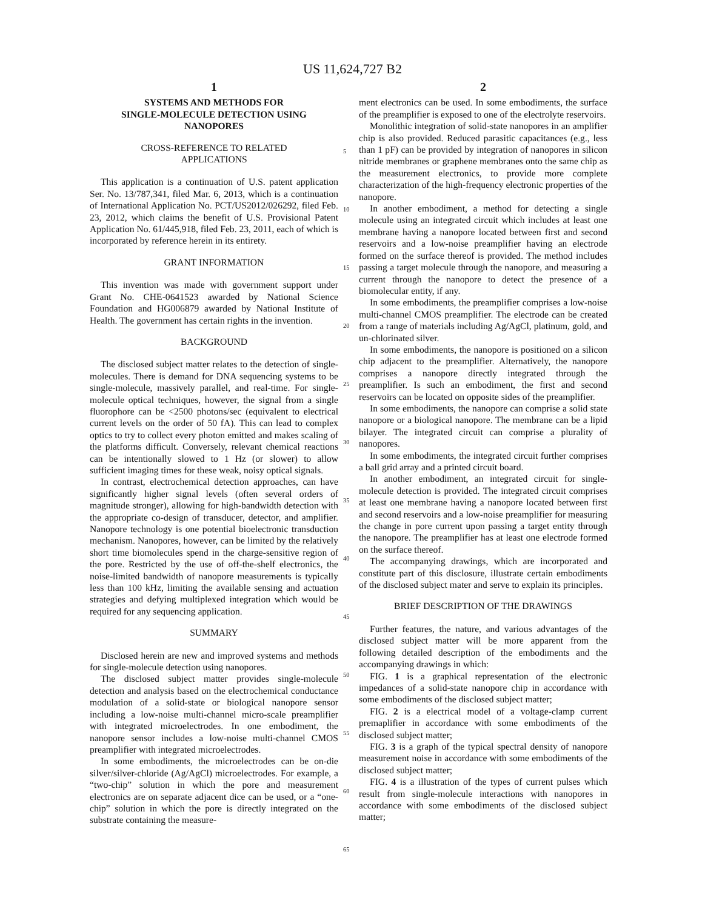US 11,624,727 B2
1
SYSTEMS AND METHODS FOR
SINGLE-MOLECULE DETECTION USING
NANOPORES
CROSS-REFERENCE TO RELATED
APPLICATIONS
This application is a continuation of U.S. patent application Ser. No. 13/787,341, filed Mar. 6, 2013, which is a continuation of International Application No. PCT/US2012/026292, filed Feb. 23, 2012, which claims the benefit of U.S. Provisional Patent Application No. 61/445,918, filed Feb. 23, 2011, each of which is incorporated by reference herein in its entirety.
GRANT INFORMATION
This invention was made with government support under Grant No. CHE-0641523 awarded by National Science Foundation and HG006879 awarded by National Institute of Health. The government has certain rights in the invention.
BACKGROUND
The disclosed subject matter relates to the detection of single-molecules. There is demand for DNA sequencing systems to be single-molecule, massively parallel, and real-time. For single-molecule optical techniques, however, the signal from a single fluorophore can be <2500 photons/sec (equivalent to electrical current levels on the order of 50 fA). This can lead to complex optics to try to collect every photon emitted and makes scaling of the platforms difficult. Conversely, relevant chemical reactions can be intentionally slowed to 1 Hz (or slower) to allow sufficient imaging times for these weak, noisy optical signals.
In contrast, electrochemical detection approaches, can have significantly higher signal levels (often several orders of magnitude stronger), allowing for high-bandwidth detection with the appropriate co-design of transducer, detector, and amplifier. Nanopore technology is one potential bioelectronic transduction mechanism. Nanopores, however, can be limited by the relatively short time biomolecules spend in the charge-sensitive region of the pore. Restricted by the use of off-the-shelf electronics, the noise-limited bandwidth of nanopore measurements is typically less than 100 kHz, limiting the available sensing and actuation strategies and defying multiplexed integration which would be required for any sequencing application.
SUMMARY
Disclosed herein are new and improved systems and methods for single-molecule detection using nanopores.
The disclosed subject matter provides single-molecule detection and analysis based on the electrochemical conductance modulation of a solid-state or biological nanopore sensor including a low-noise multi-channel micro-scale preamplifier with integrated microelectrodes. In one embodiment, the nanopore sensor includes a low-noise multi-channel CMOS preamplifier with integrated microelectrodes.
In some embodiments, the microelectrodes can be on-die silver/silver-chloride (Ag/AgCl) microelectrodes. For example, a “two-chip” solution in which the pore and measurement electronics are on separate adjacent dice can be used, or a “one-chip” solution in which the pore is directly integrated on the substrate containing the measure-
5
10
15
20
25
30
35
40
45
50
55
60
65
2
ment electronics can be used. In some embodiments, the surface of the preamplifier is exposed to one of the electrolyte reservoirs.
Monolithic integration of solid-state nanopores in an amplifier chip is also provided. Reduced parasitic capacitances (e.g., less than 1 pF) can be provided by integration of nanopores in silicon nitride membranes or graphene membranes onto the same chip as the measurement electronics, to provide more complete characterization of the high-frequency electronic properties of the nanopore.
In another embodiment, a method for detecting a single molecule using an integrated circuit which includes at least one membrane having a nanopore located between first and second reservoirs and a low-noise preamplifier having an electrode formed on the surface thereof is provided. The method includes passing a target molecule through the nanopore, and measuring a current through the nanopore to detect the presence of a biomolecular entity, if any.
In some embodiments, the preamplifier comprises a low-noise multi-channel CMOS preamplifier. The electrode can be created from a range of materials including Ag/AgCl, platinum, gold, and un-chlorinated silver.
In some embodiments, the nanopore is positioned on a silicon chip adjacent to the preamplifier. Alternatively, the nanopore comprises a nanopore directly integrated through the preamplifier. Is such an embodiment, the first and second reservoirs can be located on opposite sides of the preamplifier.
In some embodiments, the nanopore can comprise a solid state nanopore or a biological nanopore. The membrane can be a lipid bilayer. The integrated circuit can comprise a plurality of nanopores.
In some embodiments, the integrated circuit further comprises a ball grid array and a printed circuit board.
In another embodiment, an integrated circuit for single-molecule detection is provided. The integrated circuit comprises at least one membrane having a nanopore located between first and second reservoirs and a low-noise preamplifier for measuring the change in pore current upon passing a target entity through the nanopore. The preamplifier has at least one electrode formed on the surface thereof.
The accompanying drawings, which are incorporated and constitute part of this disclosure, illustrate certain embodiments of the disclosed subject mater and serve to explain its principles.
BRIEF DESCRIPTION OF THE DRAWINGS
Further features, the nature, and various advantages of the disclosed subject matter will be more apparent from the following detailed description of the embodiments and the accompanying drawings in which:
FIG. 1 is a graphical representation of the electronic impedances of a solid-state nanopore chip in accordance with some embodiments of the disclosed subject matter;
FIG. 2 is a electrical model of a voltage-clamp current premaplifier in accordance with some embodiments of the disclosed subject matter;
FIG. 3 is a graph of the typical spectral density of nanopore measurement noise in accordance with some embodiments of the disclosed subject matter;
FIG. 4 is a illustration of the types of current pulses which result from single-molecule interactions with nanopores in accordance with some embodiments of the disclosed subject matter;